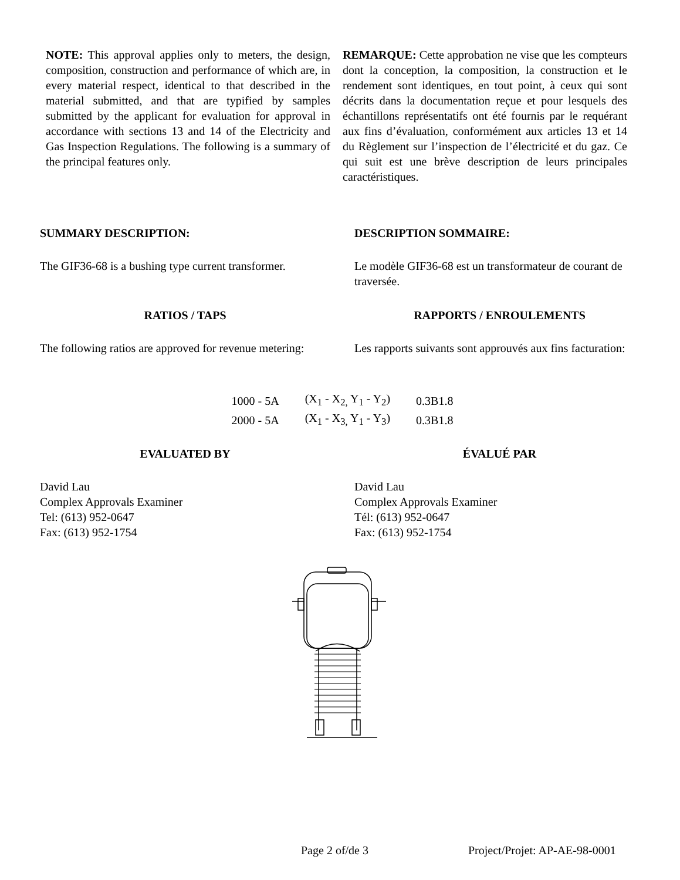NOTE: This approval applies only to meters, the design, composition, construction and performance of which are, in every material respect, identical to that described in the material submitted, and that are typified by samples submitted by the applicant for evaluation for approval in accordance with sections 13 and 14 of the Electricity and Gas Inspection Regulations. The following is a summary of the principal features only.
REMARQUE: Cette approbation ne vise que les compteurs dont la conception, la composition, la construction et le rendement sont identiques, en tout point, à ceux qui sont décrits dans la documentation reçue et pour lesquels des échantillons représentatifs ont été fournis par le requérant aux fins d’évaluation, conformément aux articles 13 et 14 du Règlement sur l’inspection de l’électricité et du gaz. Ce qui suit est une brève description de leurs principales caractéristiques.
SUMMARY DESCRIPTION: DESCRIPTION SOMMAIRE:
The GIF36-68 is a bushing type current transformer.
Le modèle GIF36-68 est un transformateur de courant de traversée.
RATIOS / TAPS RAPPORTS / ENROULEMENTS
The following ratios are approved for revenue metering:
Les rapports suivants sont approuvés aux fins facturation:
| 1000 - 5A | (X<sub>1</sub> - X<sub>2,</sub> Y<sub>1</sub> - Y<sub>2</sub>) | 0.3B1.8 |
| 2000 - 5A | (X<sub>1</sub> - X<sub>3,</sub> Y<sub>1</sub> - Y<sub>3</sub>) | 0.3B1.8 |
EVALUATED BY ÉVALUÉ PAR
David Lau
Complex Approvals Examiner
Tel: (613) 952-0647
Fax: (613) 952-1754
David Lau
Complex Approvals Examiner
Tél: (613) 952-0647
Fax: (613) 952-1754
Page 2 of/de 3 Project/Projet: AP-AE-98-0001